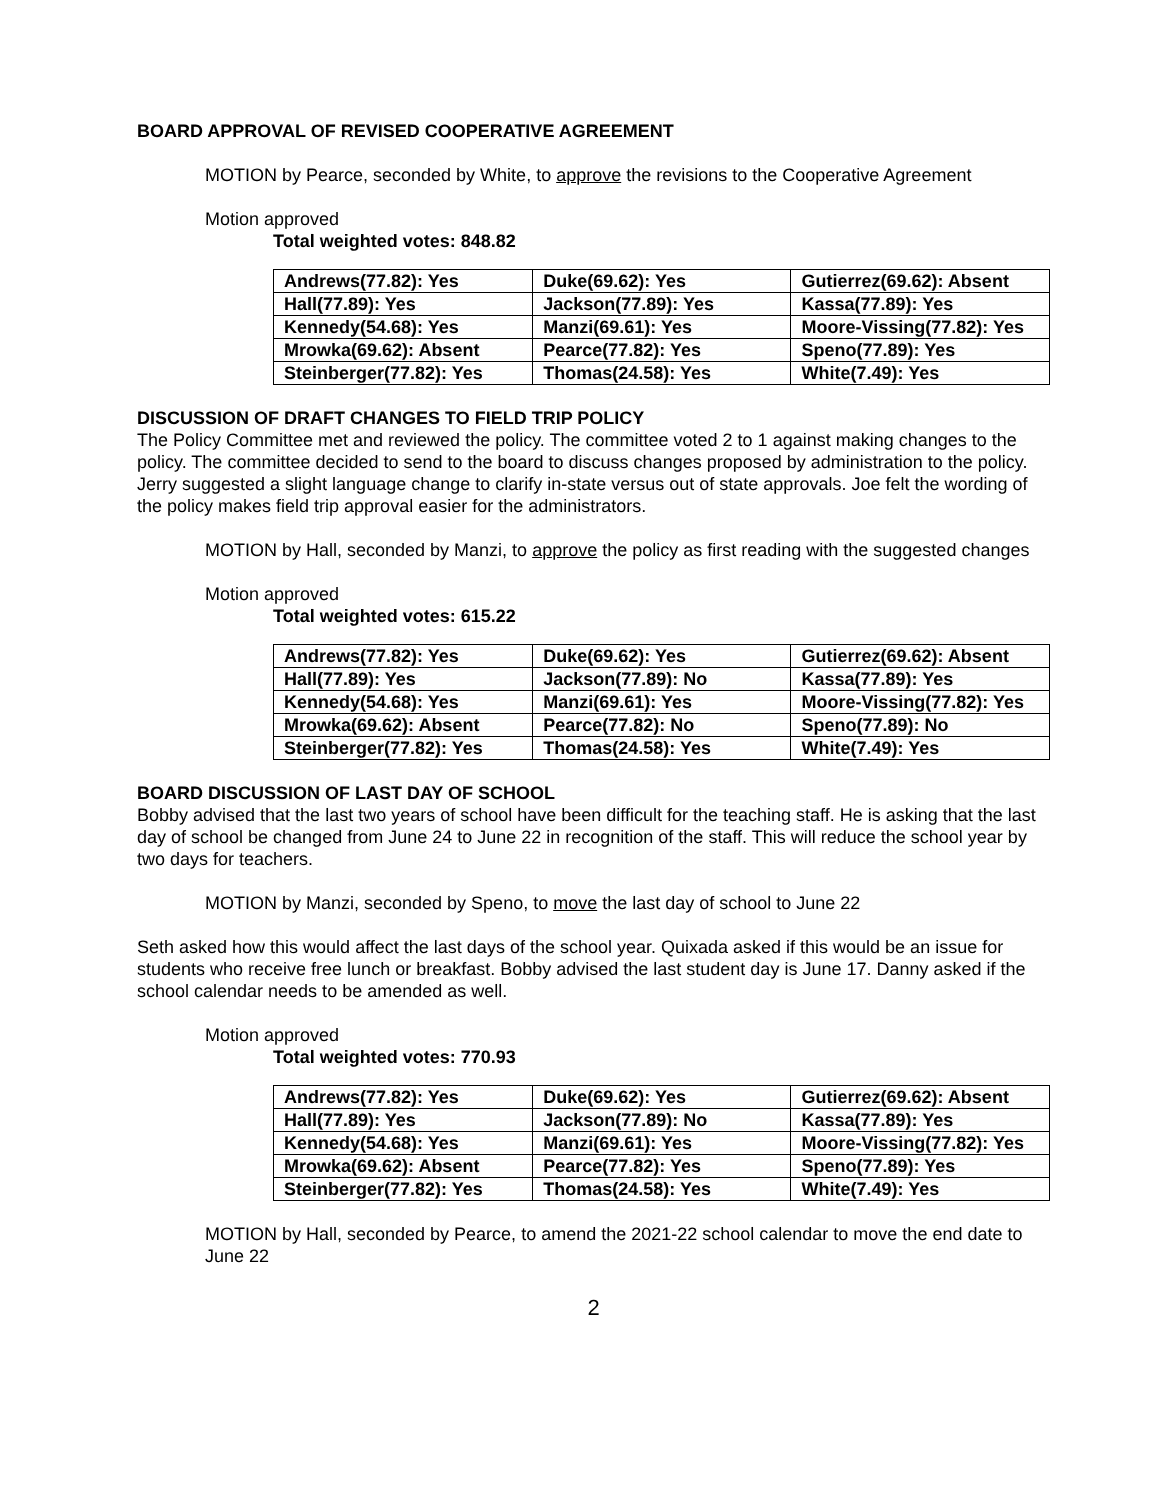BOARD APPROVAL OF REVISED COOPERATIVE AGREEMENT
MOTION by Pearce, seconded by White, to approve the revisions to the Cooperative Agreement
Motion approved
Total weighted votes: 848.82
| Andrews(77.82): Yes | Duke(69.62): Yes | Gutierrez(69.62): Absent |
| Hall(77.89): Yes | Jackson(77.89): Yes | Kassa(77.89): Yes |
| Kennedy(54.68): Yes | Manzi(69.61): Yes | Moore-Vissing(77.82): Yes |
| Mrowka(69.62): Absent | Pearce(77.82): Yes | Speno(77.89): Yes |
| Steinberger(77.82): Yes | Thomas(24.58): Yes | White(7.49): Yes |
DISCUSSION OF DRAFT CHANGES TO FIELD TRIP POLICY
The Policy Committee met and reviewed the policy. The committee voted 2 to 1 against making changes to the policy. The committee decided to send to the board to discuss changes proposed by administration to the policy. Jerry suggested a slight language change to clarify in-state versus out of state approvals. Joe felt the wording of the policy makes field trip approval easier for the administrators.
MOTION by Hall, seconded by Manzi, to approve the policy as first reading with the suggested changes
Motion approved
Total weighted votes: 615.22
| Andrews(77.82): Yes | Duke(69.62): Yes | Gutierrez(69.62): Absent |
| Hall(77.89): Yes | Jackson(77.89): No | Kassa(77.89): Yes |
| Kennedy(54.68): Yes | Manzi(69.61): Yes | Moore-Vissing(77.82): Yes |
| Mrowka(69.62): Absent | Pearce(77.82): No | Speno(77.89): No |
| Steinberger(77.82): Yes | Thomas(24.58): Yes | White(7.49): Yes |
BOARD DISCUSSION OF LAST DAY OF SCHOOL
Bobby advised that the last two years of school have been difficult for the teaching staff. He is asking that the last day of school be changed from June 24 to June 22 in recognition of the staff. This will reduce the school year by two days for teachers.
MOTION by Manzi, seconded by Speno, to move the last day of school to June 22
Seth asked how this would affect the last days of the school year. Quixada asked if this would be an issue for students who receive free lunch or breakfast. Bobby advised the last student day is June 17. Danny asked if the school calendar needs to be amended as well.
Motion approved
Total weighted votes: 770.93
| Andrews(77.82): Yes | Duke(69.62): Yes | Gutierrez(69.62): Absent |
| Hall(77.89): Yes | Jackson(77.89): No | Kassa(77.89): Yes |
| Kennedy(54.68): Yes | Manzi(69.61): Yes | Moore-Vissing(77.82): Yes |
| Mrowka(69.62): Absent | Pearce(77.82): Yes | Speno(77.89): Yes |
| Steinberger(77.82): Yes | Thomas(24.58): Yes | White(7.49): Yes |
MOTION by Hall, seconded by Pearce, to amend the 2021-22 school calendar to move the end date to June 22
2